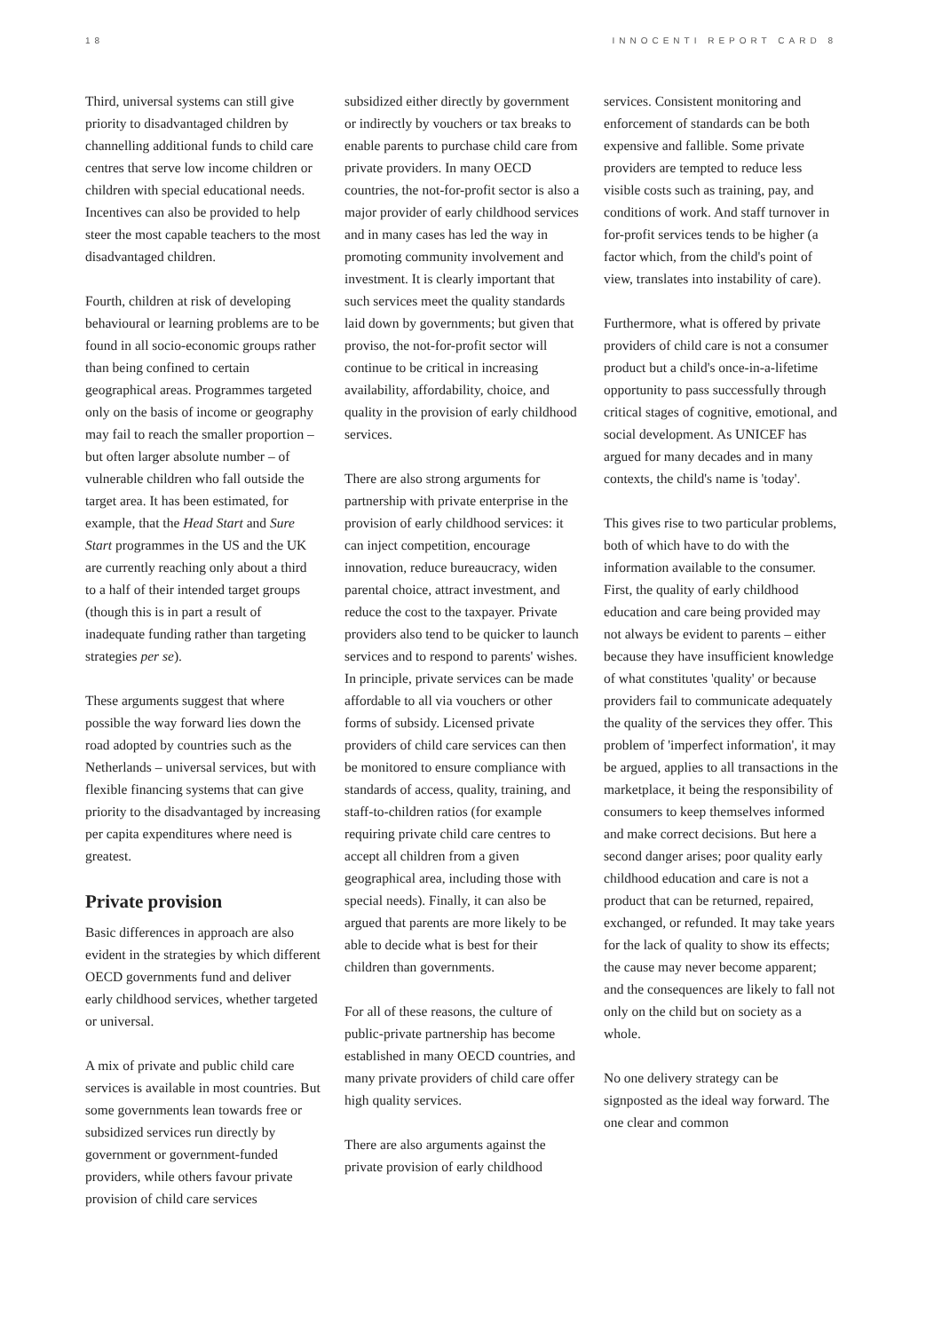18 INNOCENTI REPORT CARD 8
Third, universal systems can still give priority to disadvantaged children by channelling additional funds to child care centres that serve low income children or children with special educational needs. Incentives can also be provided to help steer the most capable teachers to the most disadvantaged children.
Fourth, children at risk of developing behavioural or learning problems are to be found in all socio-economic groups rather than being confined to certain geographical areas. Programmes targeted only on the basis of income or geography may fail to reach the smaller proportion – but often larger absolute number – of vulnerable children who fall outside the target area. It has been estimated, for example, that the Head Start and Sure Start programmes in the US and the UK are currently reaching only about a third to a half of their intended target groups (though this is in part a result of inadequate funding rather than targeting strategies per se).
These arguments suggest that where possible the way forward lies down the road adopted by countries such as the Netherlands – universal services, but with flexible financing systems that can give priority to the disadvantaged by increasing per capita expenditures where need is greatest.
Private provision
Basic differences in approach are also evident in the strategies by which different OECD governments fund and deliver early childhood services, whether targeted or universal.
A mix of private and public child care services is available in most countries. But some governments lean towards free or subsidized services run directly by government or government-funded providers, while others favour private provision of child care services
subsidized either directly by government or indirectly by vouchers or tax breaks to enable parents to purchase child care from private providers. In many OECD countries, the not-for-profit sector is also a major provider of early childhood services and in many cases has led the way in promoting community involvement and investment. It is clearly important that such services meet the quality standards laid down by governments; but given that proviso, the not-for-profit sector will continue to be critical in increasing availability, affordability, choice, and quality in the provision of early childhood services.
There are also strong arguments for partnership with private enterprise in the provision of early childhood services: it can inject competition, encourage innovation, reduce bureaucracy, widen parental choice, attract investment, and reduce the cost to the taxpayer. Private providers also tend to be quicker to launch services and to respond to parents' wishes. In principle, private services can be made affordable to all via vouchers or other forms of subsidy. Licensed private providers of child care services can then be monitored to ensure compliance with standards of access, quality, training, and staff-to-children ratios (for example requiring private child care centres to accept all children from a given geographical area, including those with special needs). Finally, it can also be argued that parents are more likely to be able to decide what is best for their children than governments.
For all of these reasons, the culture of public-private partnership has become established in many OECD countries, and many private providers of child care offer high quality services.
There are also arguments against the private provision of early childhood
services. Consistent monitoring and enforcement of standards can be both expensive and fallible. Some private providers are tempted to reduce less visible costs such as training, pay, and conditions of work. And staff turnover in for-profit services tends to be higher (a factor which, from the child's point of view, translates into instability of care).
Furthermore, what is offered by private providers of child care is not a consumer product but a child's once-in-a-lifetime opportunity to pass successfully through critical stages of cognitive, emotional, and social development. As UNICEF has argued for many decades and in many contexts, the child's name is 'today'.
This gives rise to two particular problems, both of which have to do with the information available to the consumer. First, the quality of early childhood education and care being provided may not always be evident to parents – either because they have insufficient knowledge of what constitutes 'quality' or because providers fail to communicate adequately the quality of the services they offer. This problem of 'imperfect information', it may be argued, applies to all transactions in the marketplace, it being the responsibility of consumers to keep themselves informed and make correct decisions. But here a second danger arises; poor quality early childhood education and care is not a product that can be returned, repaired, exchanged, or refunded. It may take years for the lack of quality to show its effects; the cause may never become apparent; and the consequences are likely to fall not only on the child but on society as a whole.
No one delivery strategy can be signposted as the ideal way forward. The one clear and common